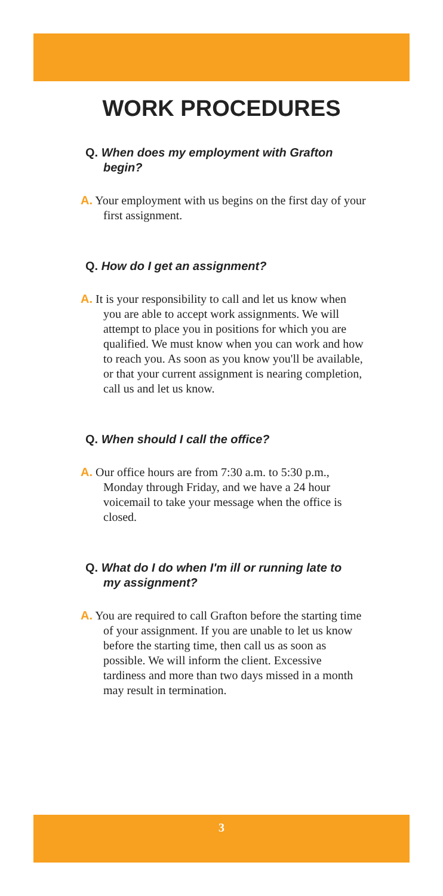WORK PROCEDURES
Q. When does my employment with Grafton begin?
A. Your employment with us begins on the first day of your first assignment.
Q. How do I get an assignment?
A. It is your responsibility to call and let us know when you are able to accept work assignments. We will attempt to place you in positions for which you are qualified. We must know when you can work and how to reach you. As soon as you know you'll be available, or that your current assignment is nearing completion, call us and let us know.
Q. When should I call the office?
A. Our office hours are from 7:30 a.m. to 5:30 p.m., Monday through Friday, and we have a 24 hour voicemail to take your message when the office is closed.
Q. What do I do when I'm ill or running late to my assignment?
A. You are required to call Grafton before the starting time of your assignment. If you are unable to let us know before the starting time, then call us as soon as possible. We will inform the client. Excessive tardiness and more than two days missed in a month may result in termination.
3